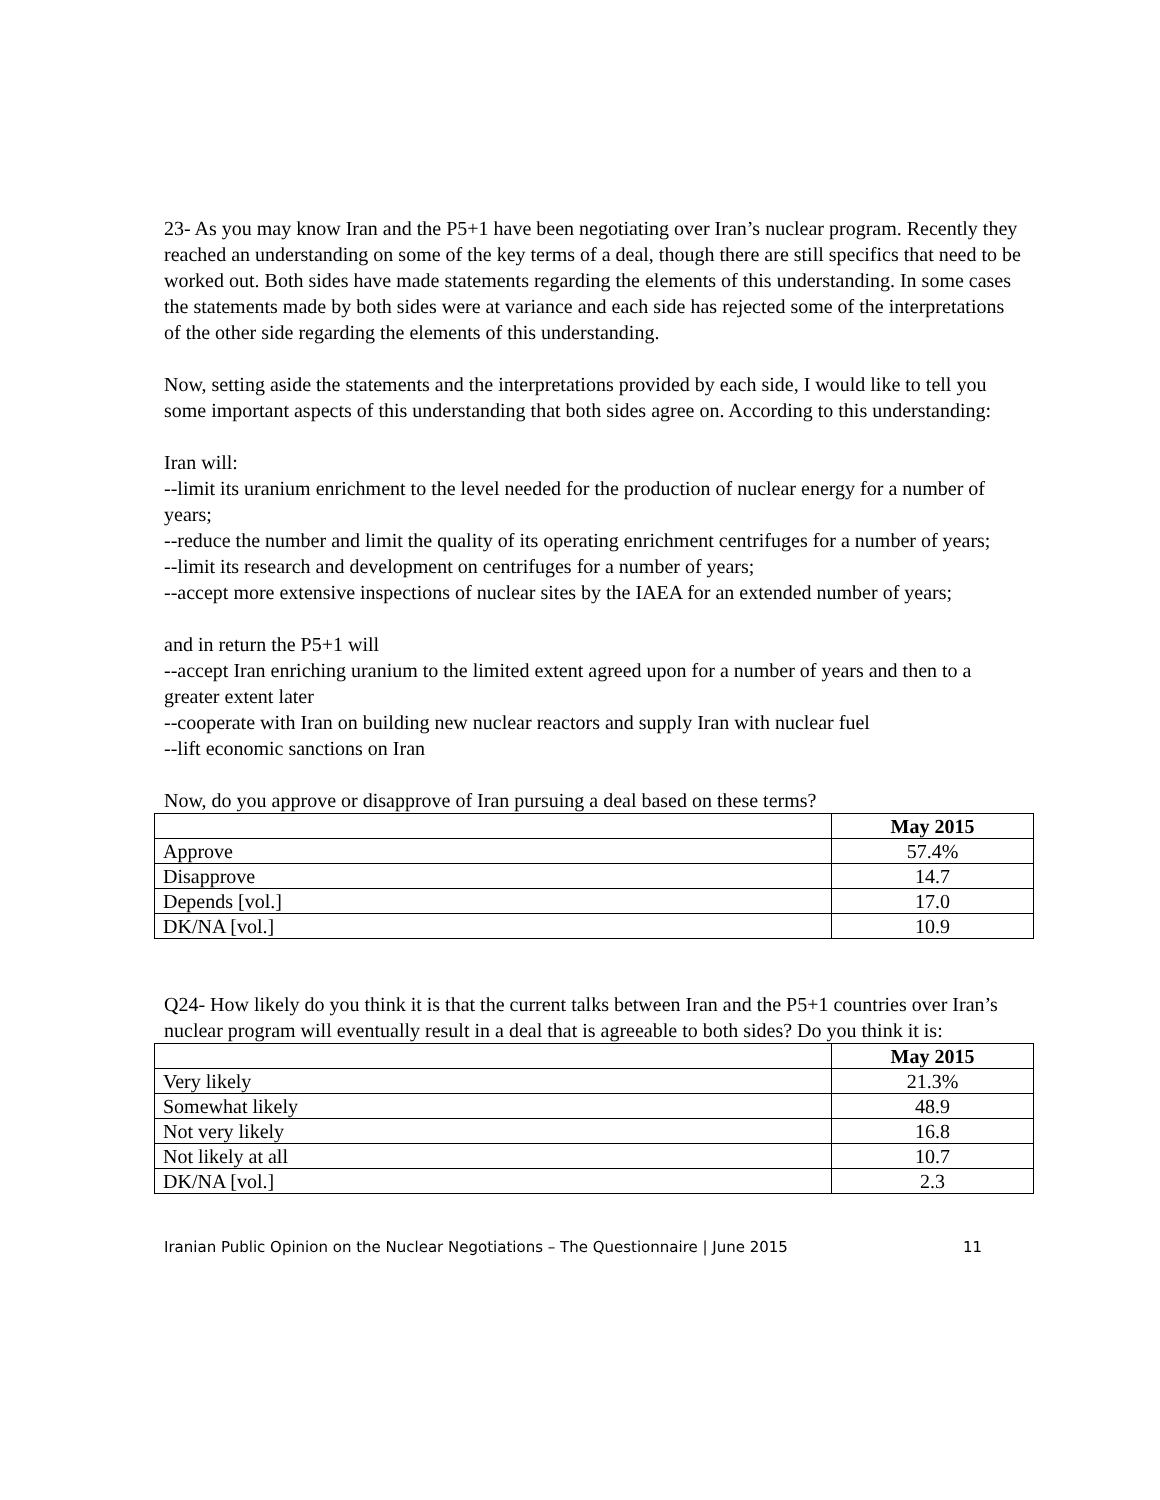23- As you may know Iran and the P5+1 have been negotiating over Iran’s nuclear program. Recently they reached an understanding on some of the key terms of a deal, though there are still specifics that need to be worked out. Both sides have made statements regarding the elements of this understanding. In some cases the statements made by both sides were at variance and each side has rejected some of the interpretations of the other side regarding the elements of this understanding.
Now, setting aside the statements and the interpretations provided by each side, I would like to tell you some important aspects of this understanding that both sides agree on. According to this understanding:
Iran will:
--limit its uranium enrichment to the level needed for the production of nuclear energy for a number of years;
--reduce the number and limit the quality of its operating enrichment centrifuges for a number of years;
--limit its research and development on centrifuges for a number of years;
--accept more extensive inspections of nuclear sites by the IAEA for an extended number of years;
and in return the P5+1 will
--accept Iran enriching uranium to the limited extent agreed upon for a number of years and then to a greater extent later
--cooperate with Iran on building new nuclear reactors and supply Iran with nuclear fuel
--lift economic sanctions on Iran
Now, do you approve or disapprove of Iran pursuing a deal based on these terms?
| | May 2015 |
| --- | --- |
| Approve | 57.4% |
| Disapprove | 14.7 |
| Depends [vol.] | 17.0 |
| DK/NA [vol.] | 10.9 |
Q24- How likely do you think it is that the current talks between Iran and the P5+1 countries over Iran’s nuclear program will eventually result in a deal that is agreeable to both sides? Do you think it is:
| | May 2015 |
| --- | --- |
| Very likely | 21.3% |
| Somewhat likely | 48.9 |
| Not very likely | 16.8 |
| Not likely at all | 10.7 |
| DK/NA [vol.] | 2.3 |
Iranian Public Opinion on the Nuclear Negotiations – The Questionnaire | June 2015 11